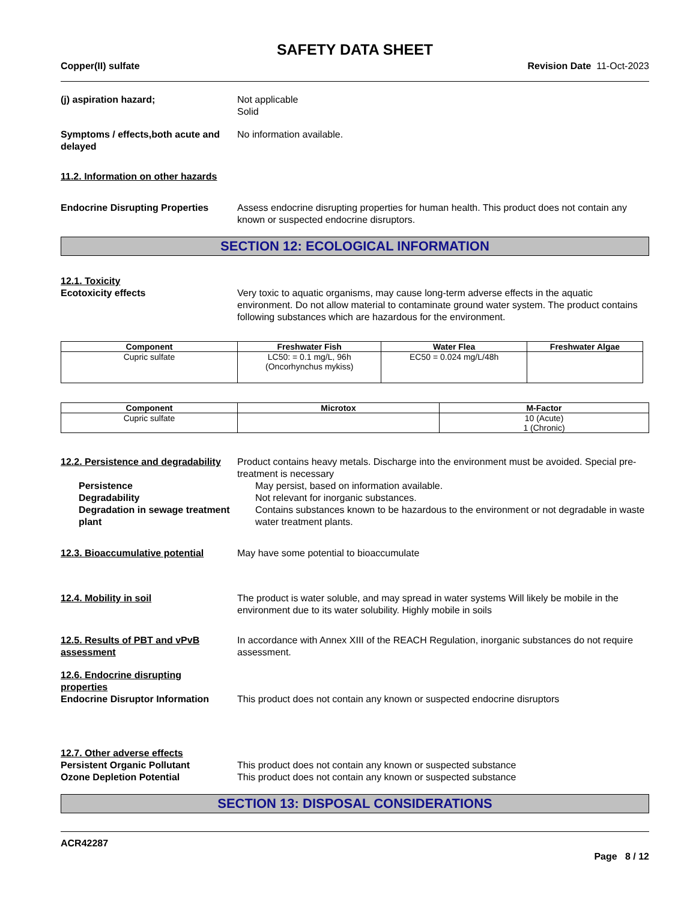SAFETY DATA SHEET
Copper(II) sulfate Revision Date 11-Oct-2023
(j) aspiration hazard; Not applicable
Solid
Symptoms / effects,both acute and delayed
No information available.
11.2. Information on other hazards
Endocrine Disrupting Properties
Assess endocrine disrupting properties for human health. This product does not contain any known or suspected endocrine disruptors.
SECTION 12: ECOLOGICAL INFORMATION
12.1. Toxicity
Ecotoxicity effects Very toxic to aquatic organisms, may cause long-term adverse effects in the aquatic environment. Do not allow material to contaminate ground water system. The product contains following substances which are hazardous for the environment.
| Component | Freshwater Fish | Water Flea | Freshwater Algae |
| --- | --- | --- | --- |
| Cupric sulfate | LC50: = 0.1 mg/L, 96h (Oncorhynchus mykiss) | EC50 = 0.024 mg/L/48h | |
| Component | Microtox | M-Factor |
| --- | --- | --- |
| Cupric sulfate | | 10 (Acute) 1 (Chronic) |
12.2. Persistence and degradability
Product contains heavy metals. Discharge into the environment must be avoided. Special pre-treatment is necessary
Persistence May persist, based on information available.
Degradability Not relevant for inorganic substances.
Degradation in sewage treatment plant
Contains substances known to be hazardous to the environment or not degradable in waste water treatment plants.
12.3. Bioaccumulative potential
May have some potential to bioaccumulate
12.4. Mobility in soil The product is water soluble, and may spread in water systems Will likely be mobile in the environment due to its water solubility. Highly mobile in soils
12.5. Results of PBT and vPvB assessment
In accordance with Annex XIII of the REACH Regulation, inorganic substances do not require assessment.
12.6. Endocrine disrupting properties
Endocrine Disruptor Information
This product does not contain any known or suspected endocrine disruptors
12.7. Other adverse effects
Persistent Organic Pollutant This product does not contain any known or suspected substance
Ozone Depletion Potential This product does not contain any known or suspected substance
SECTION 13: DISPOSAL CONSIDERATIONS
ACR42287
Page 8 / 12